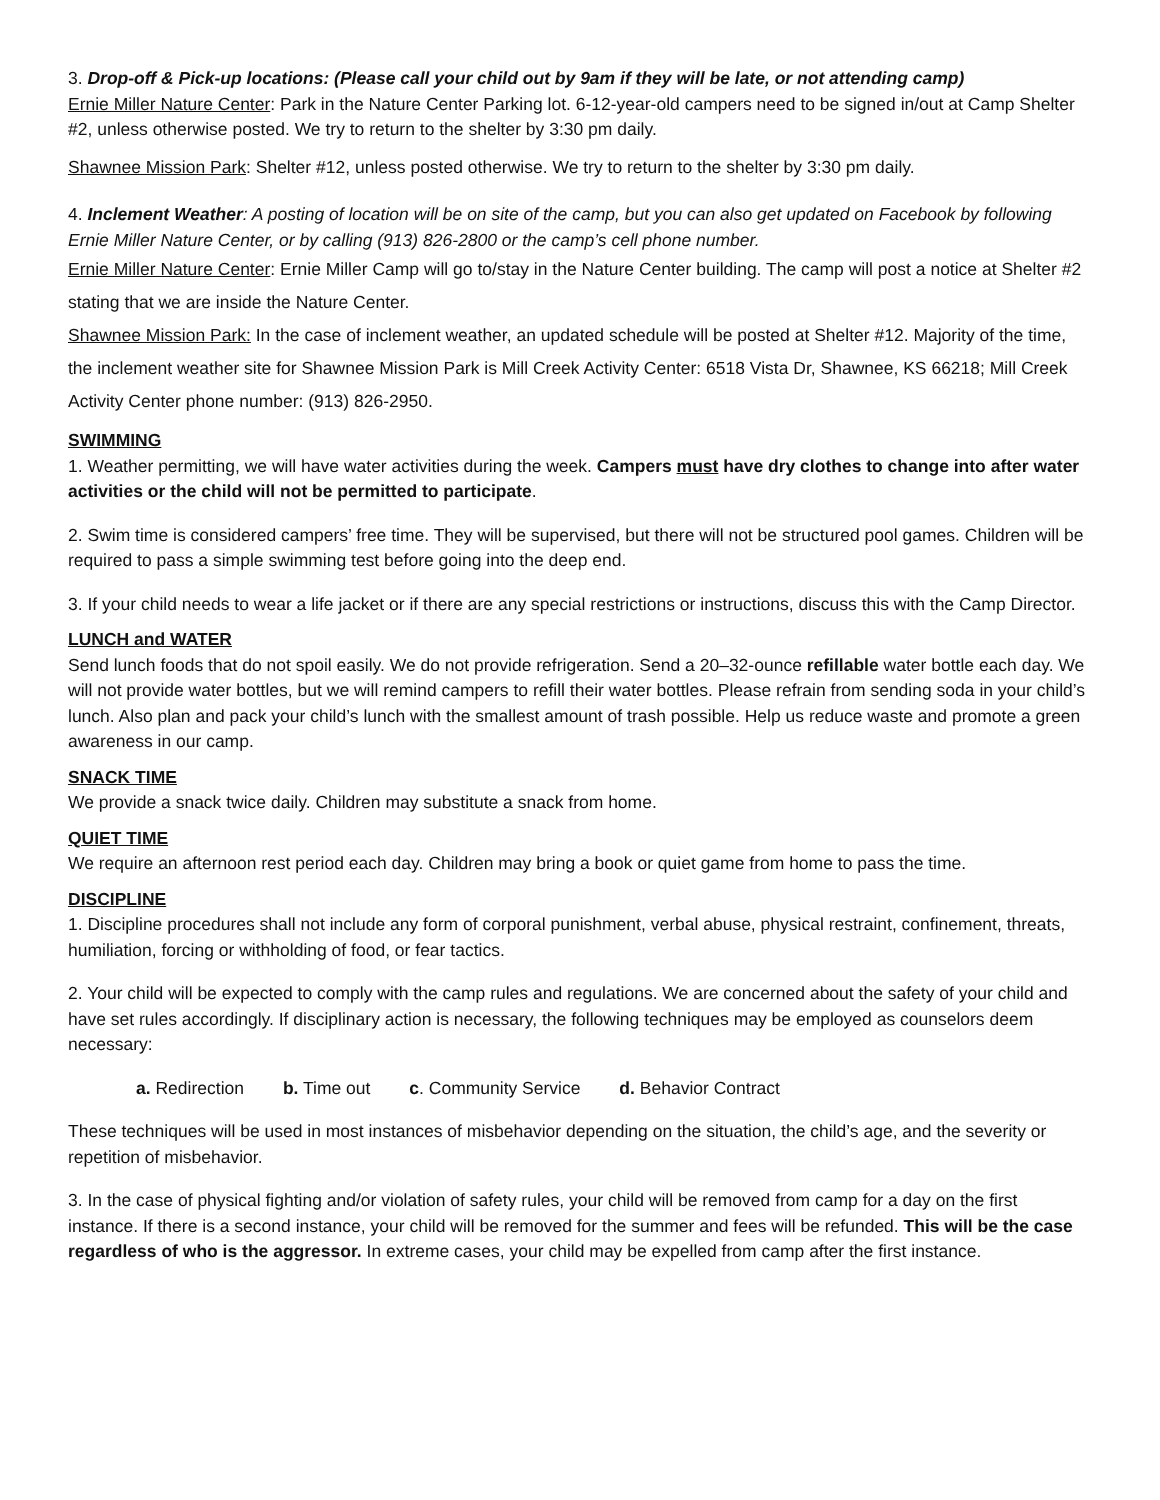3. Drop-off & Pick-up locations: (Please call your child out by 9am if they will be late, or not attending camp)
Ernie Miller Nature Center: Park in the Nature Center Parking lot. 6-12-year-old campers need to be signed in/out at Camp Shelter #2, unless otherwise posted. We try to return to the shelter by 3:30 pm daily.
Shawnee Mission Park: Shelter #12, unless posted otherwise. We try to return to the shelter by 3:30 pm daily.
4. Inclement Weather: A posting of location will be on site of the camp, but you can also get updated on Facebook by following Ernie Miller Nature Center, or by calling (913) 826-2800 or the camp’s cell phone number.
Ernie Miller Nature Center: Ernie Miller Camp will go to/stay in the Nature Center building. The camp will post a notice at Shelter #2 stating that we are inside the Nature Center.
Shawnee Mission Park: In the case of inclement weather, an updated schedule will be posted at Shelter #12. Majority of the time, the inclement weather site for Shawnee Mission Park is Mill Creek Activity Center: 6518 Vista Dr, Shawnee, KS 66218; Mill Creek Activity Center phone number: (913) 826-2950.
SWIMMING
1. Weather permitting, we will have water activities during the week. Campers must have dry clothes to change into after water activities or the child will not be permitted to participate.
2. Swim time is considered campers’ free time. They will be supervised, but there will not be structured pool games. Children will be required to pass a simple swimming test before going into the deep end.
3. If your child needs to wear a life jacket or if there are any special restrictions or instructions, discuss this with the Camp Director.
LUNCH and WATER
Send lunch foods that do not spoil easily. We do not provide refrigeration. Send a 20–32-ounce refillable water bottle each day. We will not provide water bottles, but we will remind campers to refill their water bottles. Please refrain from sending soda in your child’s lunch. Also plan and pack your child’s lunch with the smallest amount of trash possible. Help us reduce waste and promote a green awareness in our camp.
SNACK TIME
We provide a snack twice daily. Children may substitute a snack from home.
QUIET TIME
We require an afternoon rest period each day. Children may bring a book or quiet game from home to pass the time.
DISCIPLINE
1. Discipline procedures shall not include any form of corporal punishment, verbal abuse, physical restraint, confinement, threats, humiliation, forcing or withholding of food, or fear tactics.
2. Your child will be expected to comply with the camp rules and regulations. We are concerned about the safety of your child and have set rules accordingly. If disciplinary action is necessary, the following techniques may be employed as counselors deem necessary:
a. Redirection b. Time out c. Community Service d. Behavior Contract
These techniques will be used in most instances of misbehavior depending on the situation, the child’s age, and the severity or repetition of misbehavior.
3. In the case of physical fighting and/or violation of safety rules, your child will be removed from camp for a day on the first instance. If there is a second instance, your child will be removed for the summer and fees will be refunded. This will be the case regardless of who is the aggressor. In extreme cases, your child may be expelled from camp after the first instance.